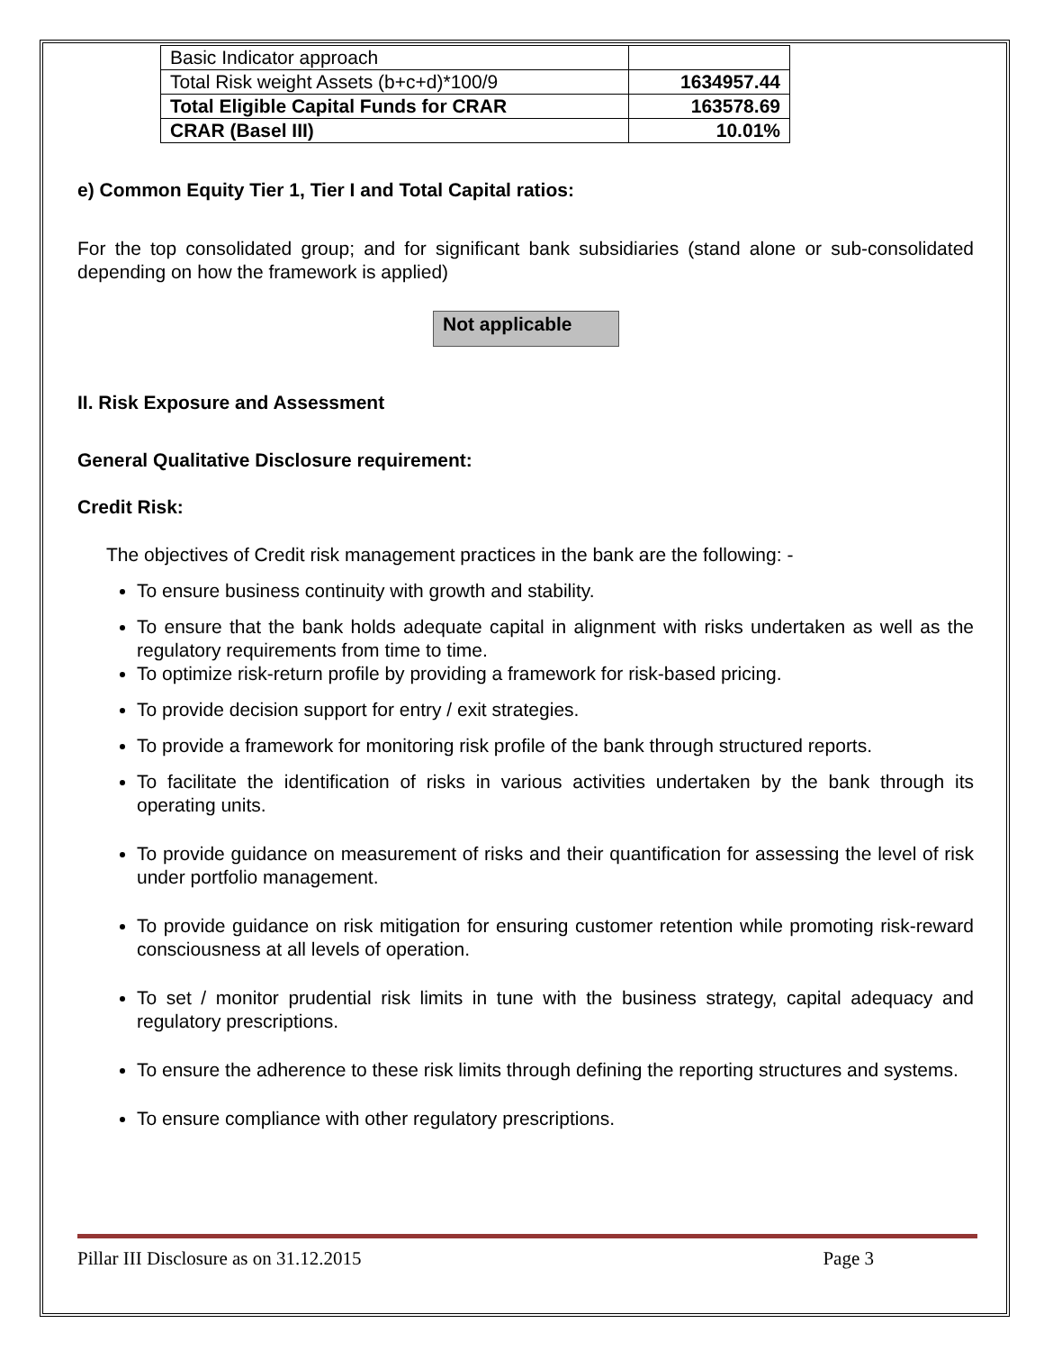| Basic Indicator approach | |
| Total Risk weight Assets (b+c+d)*100/9 | 1634957.44 |
| Total Eligible Capital Funds for CRAR | 163578.69 |
| CRAR (Basel III) | 10.01% |
e) Common Equity Tier 1, Tier I and Total Capital ratios:
For the top consolidated group; and for significant bank subsidiaries (stand alone or sub-consolidated depending on how the framework is applied)
Not applicable
II. Risk Exposure and Assessment
General Qualitative Disclosure requirement:
Credit Risk:
The objectives of Credit risk management practices in the bank are the following: -
To ensure business continuity with growth and stability.
To ensure that the bank holds adequate capital in alignment with risks undertaken as well as the regulatory requirements from time to time.
To optimize risk-return profile by providing a framework for risk-based pricing.
To provide decision support for entry / exit strategies.
To provide a framework for monitoring risk profile of the bank through structured reports.
To facilitate the identification of risks in various activities undertaken by the bank through its operating units.
To provide guidance on measurement of risks and their quantification for assessing the level of risk under portfolio management.
To provide guidance on risk mitigation for ensuring customer retention while promoting risk-reward consciousness at all levels of operation.
To set / monitor prudential risk limits in tune with the business strategy, capital adequacy and regulatory prescriptions.
To ensure the adherence to these risk limits through defining the reporting structures and systems.
To ensure compliance with other regulatory prescriptions.
Pillar III Disclosure as on 31.12.2015 Page 3